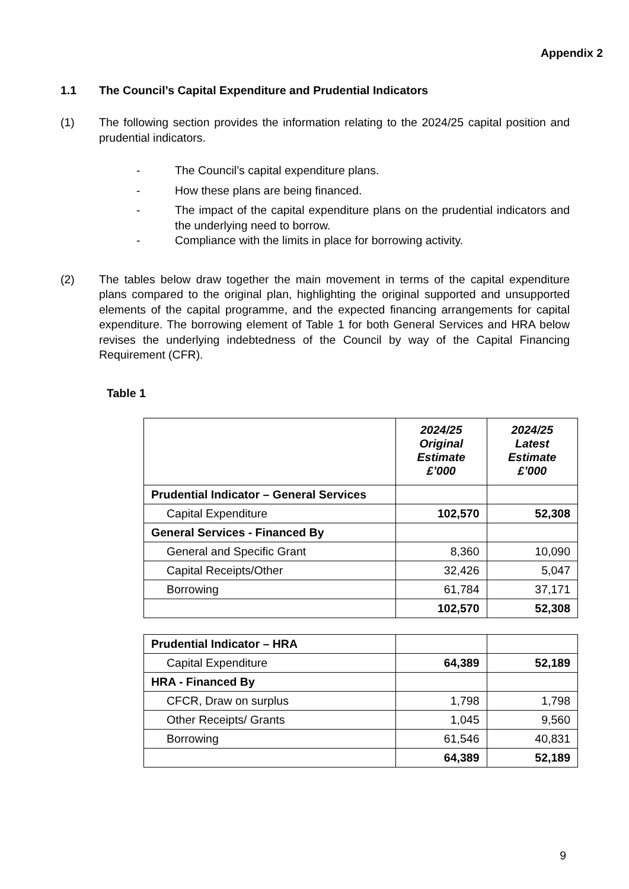Appendix 2
1.1 The Council’s Capital Expenditure and Prudential Indicators
(1) The following section provides the information relating to the 2024/25 capital position and prudential indicators.
- The Council’s capital expenditure plans.
- How these plans are being financed.
- The impact of the capital expenditure plans on the prudential indicators and the underlying need to borrow.
- Compliance with the limits in place for borrowing activity.
(2) The tables below draw together the main movement in terms of the capital expenditure plans compared to the original plan, highlighting the original supported and unsupported elements of the capital programme, and the expected financing arrangements for capital expenditure. The borrowing element of Table 1 for both General Services and HRA below revises the underlying indebtedness of the Council by way of the Capital Financing Requirement (CFR).
Table 1
| | 2024/25 Original Estimate £’000 | 2024/25 Latest Estimate £’000 |
| Prudential Indicator – General Services | | |
| Capital Expenditure | 102,570 | 52,308 |
| General Services - Financed By | | |
| General and Specific Grant | 8,360 | 10,090 |
| Capital Receipts/Other | 32,426 | 5,047 |
| Borrowing | 61,784 | 37,171 |
| | 102,570 | 52,308 |
| Prudential Indicator – HRA | | |
| Capital Expenditure | 64,389 | 52,189 |
| HRA - Financed By | | |
| CFCR, Draw on surplus | 1,798 | 1,798 |
| Other Receipts/ Grants | 1,045 | 9,560 |
| Borrowing | 61,546 | 40,831 |
| | 64,389 | 52,189 |
9